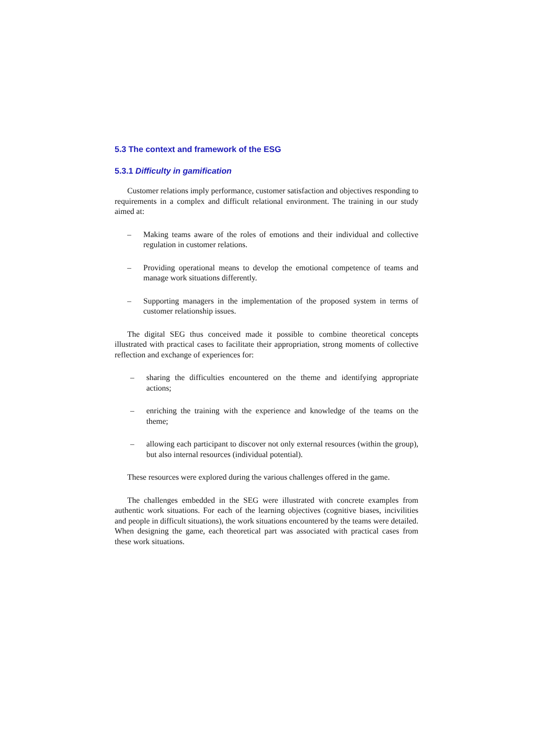5.3 The context and framework of the ESG
5.3.1 Difficulty in gamification
Customer relations imply performance, customer satisfaction and objectives responding to requirements in a complex and difficult relational environment. The training in our study aimed at:
– Making teams aware of the roles of emotions and their individual and collective regulation in customer relations.
– Providing operational means to develop the emotional competence of teams and manage work situations differently.
– Supporting managers in the implementation of the proposed system in terms of customer relationship issues.
The digital SEG thus conceived made it possible to combine theoretical concepts illustrated with practical cases to facilitate their appropriation, strong moments of collective reflection and exchange of experiences for:
– sharing the difficulties encountered on the theme and identifying appropriate actions;
– enriching the training with the experience and knowledge of the teams on the theme;
– allowing each participant to discover not only external resources (within the group), but also internal resources (individual potential).
These resources were explored during the various challenges offered in the game.
The challenges embedded in the SEG were illustrated with concrete examples from authentic work situations. For each of the learning objectives (cognitive biases, incivilities and people in difficult situations), the work situations encountered by the teams were detailed. When designing the game, each theoretical part was associated with practical cases from these work situations.